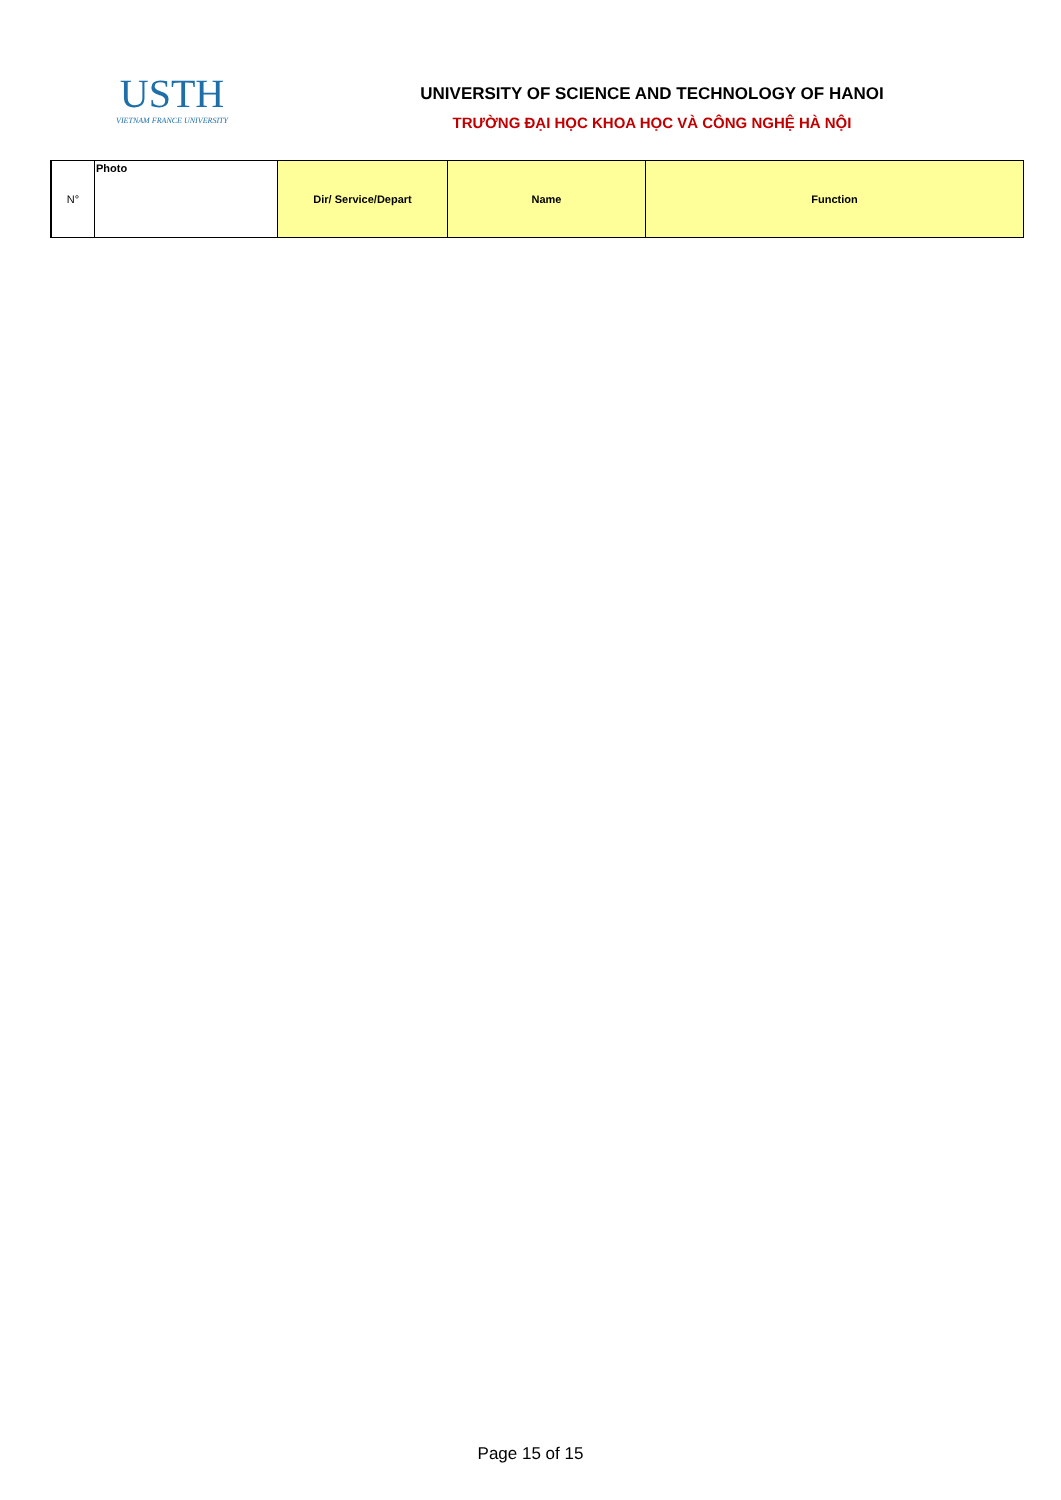USTH
VIETNAM FRANCE UNIVERSITY
UNIVERSITY OF SCIENCE AND TECHNOLOGY OF HANOI
TRƯỜNG ĐẠI HỌC KHOA HỌC VÀ CÔNG NGHỆ HÀ NỘI
| N° | Photo | Dir/ Service/Depart | Name | Function |
Page 15 of 15